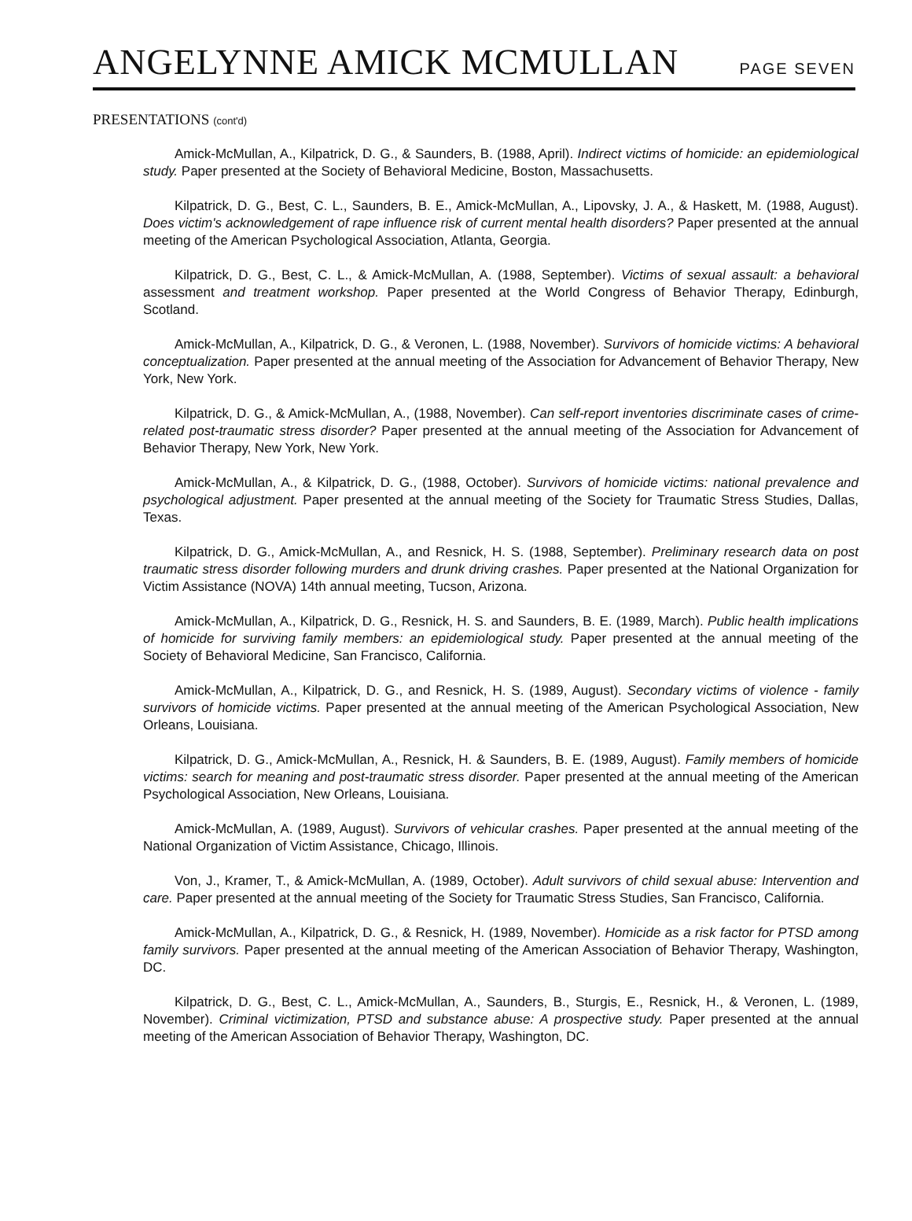ANGELYNNE AMICK MCMULLAN
PAGE SEVEN
PRESENTATIONS (cont'd)
Amick-McMullan, A., Kilpatrick, D. G., & Saunders, B. (1988, April). Indirect victims of homicide: an epidemiological study. Paper presented at the Society of Behavioral Medicine, Boston, Massachusetts.
Kilpatrick, D. G., Best, C. L., Saunders, B. E., Amick-McMullan, A., Lipovsky, J. A., & Haskett, M. (1988, August). Does victim's acknowledgement of rape influence risk of current mental health disorders? Paper presented at the annual meeting of the American Psychological Association, Atlanta, Georgia.
Kilpatrick, D. G., Best, C. L., & Amick-McMullan, A. (1988, September). Victims of sexual assault: a behavioral assessment and treatment workshop. Paper presented at the World Congress of Behavior Therapy, Edinburgh, Scotland.
Amick-McMullan, A., Kilpatrick, D. G., & Veronen, L. (1988, November). Survivors of homicide victims: A behavioral conceptualization. Paper presented at the annual meeting of the Association for Advancement of Behavior Therapy, New York, New York.
Kilpatrick, D. G., & Amick-McMullan, A., (1988, November). Can self-report inventories discriminate cases of crime-related post-traumatic stress disorder? Paper presented at the annual meeting of the Association for Advancement of Behavior Therapy, New York, New York.
Amick-McMullan, A., & Kilpatrick, D. G., (1988, October). Survivors of homicide victims: national prevalence and psychological adjustment. Paper presented at the annual meeting of the Society for Traumatic Stress Studies, Dallas, Texas.
Kilpatrick, D. G., Amick-McMullan, A., and Resnick, H. S. (1988, September). Preliminary research data on post traumatic stress disorder following murders and drunk driving crashes. Paper presented at the National Organization for Victim Assistance (NOVA) 14th annual meeting, Tucson, Arizona.
Amick-McMullan, A., Kilpatrick, D. G., Resnick, H. S. and Saunders, B. E. (1989, March). Public health implications of homicide for surviving family members: an epidemiological study. Paper presented at the annual meeting of the Society of Behavioral Medicine, San Francisco, California.
Amick-McMullan, A., Kilpatrick, D. G., and Resnick, H. S. (1989, August). Secondary victims of violence - family survivors of homicide victims. Paper presented at the annual meeting of the American Psychological Association, New Orleans, Louisiana.
Kilpatrick, D. G., Amick-McMullan, A., Resnick, H. & Saunders, B. E. (1989, August). Family members of homicide victims: search for meaning and post-traumatic stress disorder. Paper presented at the annual meeting of the American Psychological Association, New Orleans, Louisiana.
Amick-McMullan, A. (1989, August). Survivors of vehicular crashes. Paper presented at the annual meeting of the National Organization of Victim Assistance, Chicago, Illinois.
Von, J., Kramer, T., & Amick-McMullan, A. (1989, October). Adult survivors of child sexual abuse: Intervention and care. Paper presented at the annual meeting of the Society for Traumatic Stress Studies, San Francisco, California.
Amick-McMullan, A., Kilpatrick, D. G., & Resnick, H. (1989, November). Homicide as a risk factor for PTSD among family survivors. Paper presented at the annual meeting of the American Association of Behavior Therapy, Washington, DC.
Kilpatrick, D. G., Best, C. L., Amick-McMullan, A., Saunders, B., Sturgis, E., Resnick, H., & Veronen, L. (1989, November). Criminal victimization, PTSD and substance abuse: A prospective study. Paper presented at the annual meeting of the American Association of Behavior Therapy, Washington, DC.